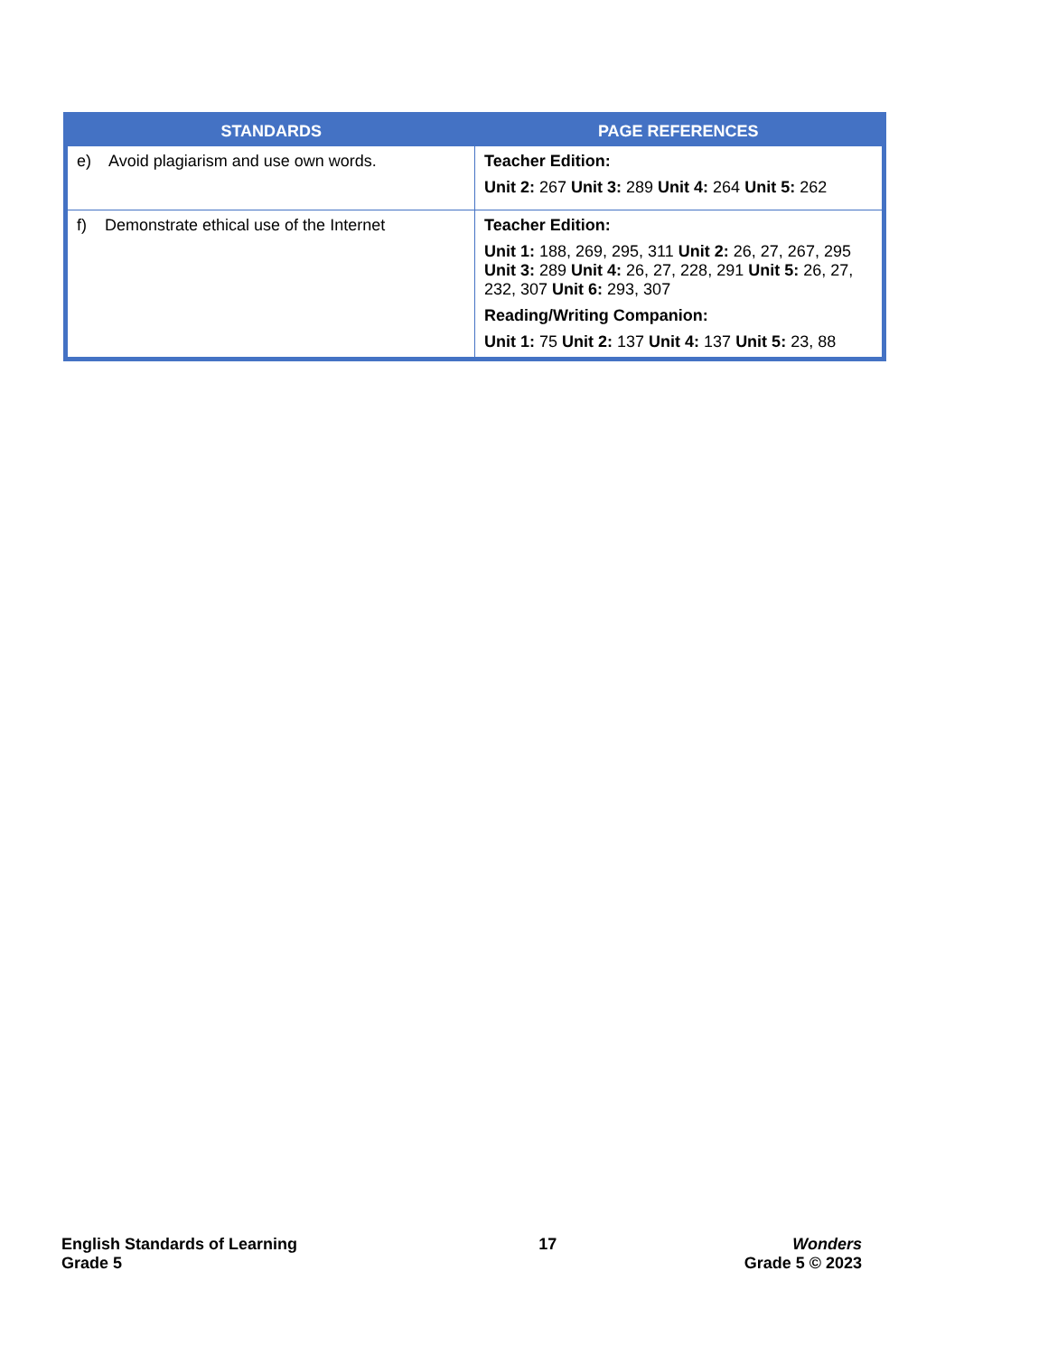| STANDARDS | PAGE REFERENCES |
| --- | --- |
| e) Avoid plagiarism and use own words. | Teacher Edition: Unit 2: 267 Unit 3: 289 Unit 4: 264 Unit 5: 262 |
| f) Demonstrate ethical use of the Internet | Teacher Edition: Unit 1: 188, 269, 295, 311 Unit 2: 26, 27, 267, 295 Unit 3: 289 Unit 4: 26, 27, 228, 291 Unit 5: 26, 27, 232, 307 Unit 6: 293, 307 Reading/Writing Companion: Unit 1: 75 Unit 2: 137 Unit 4: 137 Unit 5: 23, 88 |
English Standards of Learning
Grade 5
17 Wonders
Grade 5 © 2023